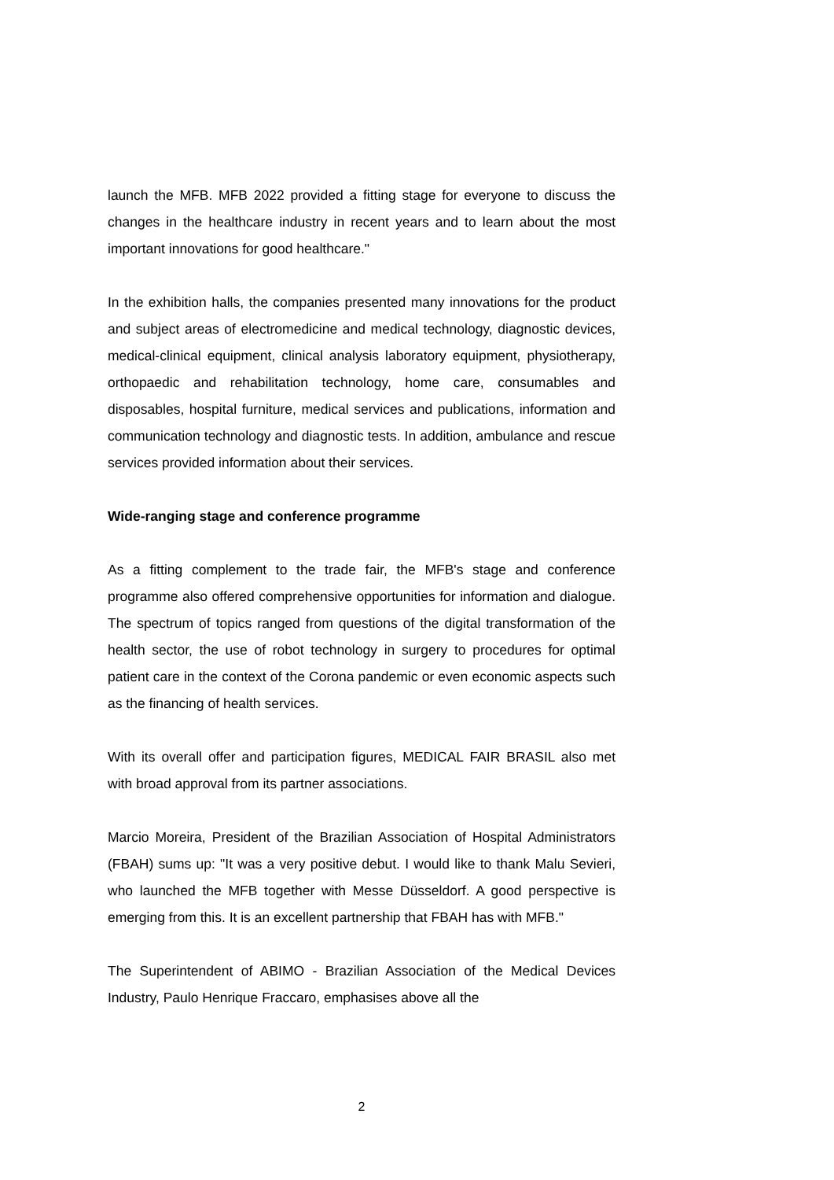launch the MFB. MFB 2022 provided a fitting stage for everyone to discuss the changes in the healthcare industry in recent years and to learn about the most important innovations for good healthcare."
In the exhibition halls, the companies presented many innovations for the product and subject areas of electromedicine and medical technology, diagnostic devices, medical-clinical equipment, clinical analysis laboratory equipment, physiotherapy, orthopaedic and rehabilitation technology, home care, consumables and disposables, hospital furniture, medical services and publications, information and communication technology and diagnostic tests. In addition, ambulance and rescue services provided information about their services.
Wide-ranging stage and conference programme
As a fitting complement to the trade fair, the MFB's stage and conference programme also offered comprehensive opportunities for information and dialogue. The spectrum of topics ranged from questions of the digital transformation of the health sector, the use of robot technology in surgery to procedures for optimal patient care in the context of the Corona pandemic or even economic aspects such as the financing of health services.
With its overall offer and participation figures, MEDICAL FAIR BRASIL also met with broad approval from its partner associations.
Marcio Moreira, President of the Brazilian Association of Hospital Administrators (FBAH) sums up: "It was a very positive debut. I would like to thank Malu Sevieri, who launched the MFB together with Messe Düsseldorf. A good perspective is emerging from this. It is an excellent partnership that FBAH has with MFB."
The Superintendent of ABIMO - Brazilian Association of the Medical Devices Industry, Paulo Henrique Fraccaro, emphasises above all the
2